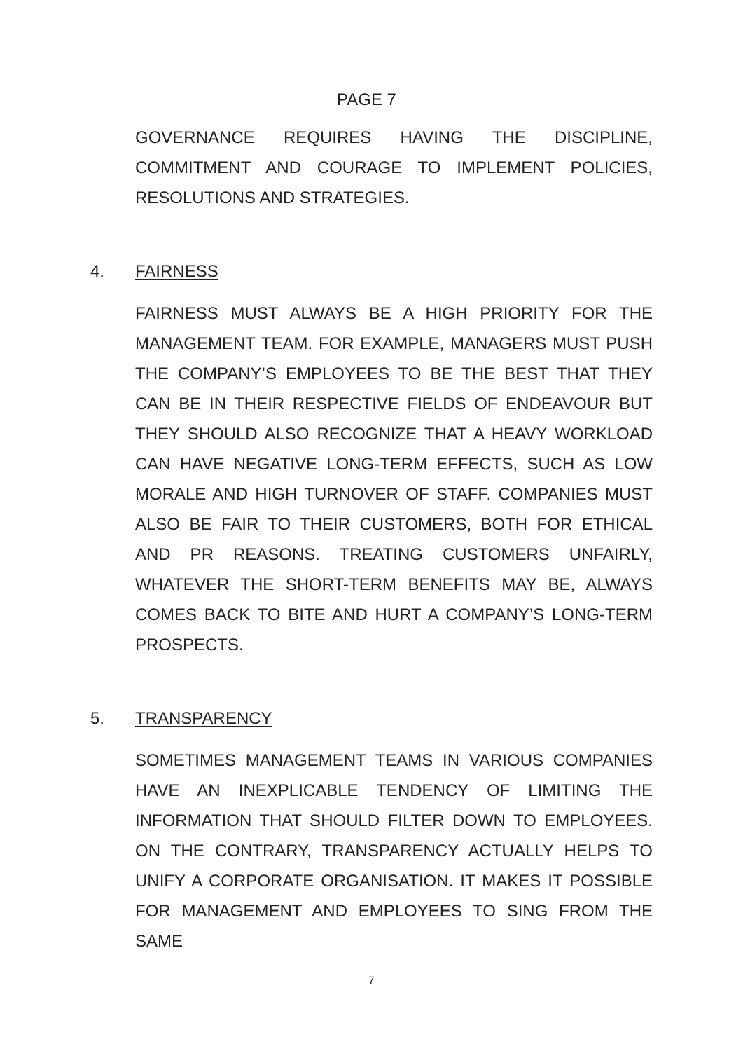PAGE 7
GOVERNANCE REQUIRES HAVING THE DISCIPLINE, COMMITMENT AND COURAGE TO IMPLEMENT POLICIES, RESOLUTIONS AND STRATEGIES.
4. FAIRNESS
FAIRNESS MUST ALWAYS BE A HIGH PRIORITY FOR THE MANAGEMENT TEAM. FOR EXAMPLE, MANAGERS MUST PUSH THE COMPANY’S EMPLOYEES TO BE THE BEST THAT THEY CAN BE IN THEIR RESPECTIVE FIELDS OF ENDEAVOUR BUT THEY SHOULD ALSO RECOGNIZE THAT A HEAVY WORKLOAD CAN HAVE NEGATIVE LONG-TERM EFFECTS, SUCH AS LOW MORALE AND HIGH TURNOVER OF STAFF. COMPANIES MUST ALSO BE FAIR TO THEIR CUSTOMERS, BOTH FOR ETHICAL AND PR REASONS. TREATING CUSTOMERS UNFAIRLY, WHATEVER THE SHORT-TERM BENEFITS MAY BE, ALWAYS COMES BACK TO BITE AND HURT A COMPANY’S LONG-TERM PROSPECTS.
5. TRANSPARENCY
SOMETIMES MANAGEMENT TEAMS IN VARIOUS COMPANIES HAVE AN INEXPLICABLE TENDENCY OF LIMITING THE INFORMATION THAT SHOULD FILTER DOWN TO EMPLOYEES. ON THE CONTRARY, TRANSPARENCY ACTUALLY HELPS TO UNIFY A CORPORATE ORGANISATION. IT MAKES IT POSSIBLE FOR MANAGEMENT AND EMPLOYEES TO SING FROM THE SAME
7